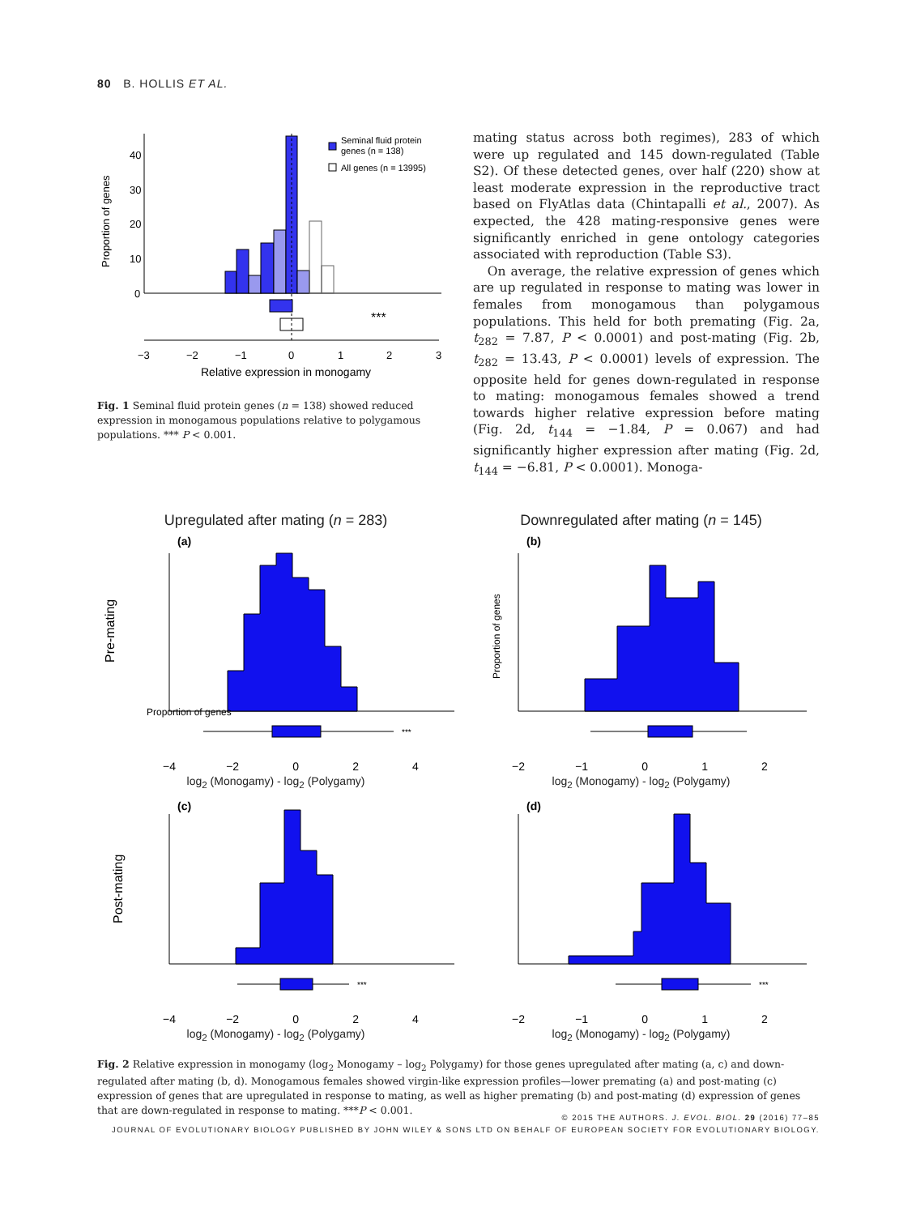80 B. HOLLIS ET AL.
40
30
20
10
0
Proportion of genes
***
−3
−2
−1
0
1
2
3
Relative expression in monogamy
Seminal fluid protein
genes (n = 138)
All genes (n = 13995)
Fig. 1 Seminal fluid protein genes (n = 138) showed reduced expression in monogamous populations relative to polygamous populations. *** P < 0.001.
mating status across both regimes), 283 of which were up regulated and 145 down-regulated (Table S2). Of these detected genes, over half (220) show at least moderate expression in the reproductive tract based on FlyAtlas data (Chintapalli et al., 2007). As expected, the 428 mating-responsive genes were significantly enriched in gene ontology categories associated with reproduction (Table S3).
On average, the relative expression of genes which are up regulated in response to mating was lower in females from monogamous than polygamous populations. This held for both premating (Fig. 2a, t<sub>282</sub> = 7.87, P < 0.0001) and post-mating (Fig. 2b, t<sub>282</sub> = 13.43, P < 0.0001) levels of expression. The opposite held for genes down-regulated in response to mating: monogamous females showed a trend towards higher relative expression before mating (Fig. 2d, t<sub>144</sub> = −1.84, P = 0.067) and had significantly higher expression after mating (Fig. 2d, t<sub>144</sub> = −6.81, P < 0.0001). Monoga-
Upregulated after mating (n = 283)
Pre-mating
(a)
Proportion of genes
***
−4 −2 0 2 4
log<sub>2</sub> (Monogamy) - log<sub>2</sub> (Polygamy)
Downregulated after mating (n = 145)
(b)
Proportion of genes
−2 −1 0 1 2
log<sub>2</sub> (Monogamy) - log<sub>2</sub> (Polygamy)
Post-mating
(c)
***
−4 −2 0 2 4
log<sub>2</sub> (Monogamy) - log<sub>2</sub> (Polygamy)
(d)
***
−2 −1 0 1 2
log<sub>2</sub> (Monogamy) - log<sub>2</sub> (Polygamy)
Fig. 2 Relative expression in monogamy (log<sub>2</sub> Monogamy – log<sub>2</sub> Polygamy) for those genes upregulated after mating (a, c) and down-regulated after mating (b, d). Monogamous females showed virgin-like expression profiles—lower premating (a) and post-mating (c) expression of genes that are upregulated in response to mating, as well as higher premating (b) and post-mating (d) expression of genes that are down-regulated in response to mating. ***P < 0.001.
© 2015 THE AUTHORS. J. EVOL. BIOL. 29 (2016) 77–85
JOURNAL OF EVOLUTIONARY BIOLOGY PUBLISHED BY JOHN WILEY & SONS LTD ON BEHALF OF EUROPEAN SOCIETY FOR EVOLUTIONARY BIOLOGY.